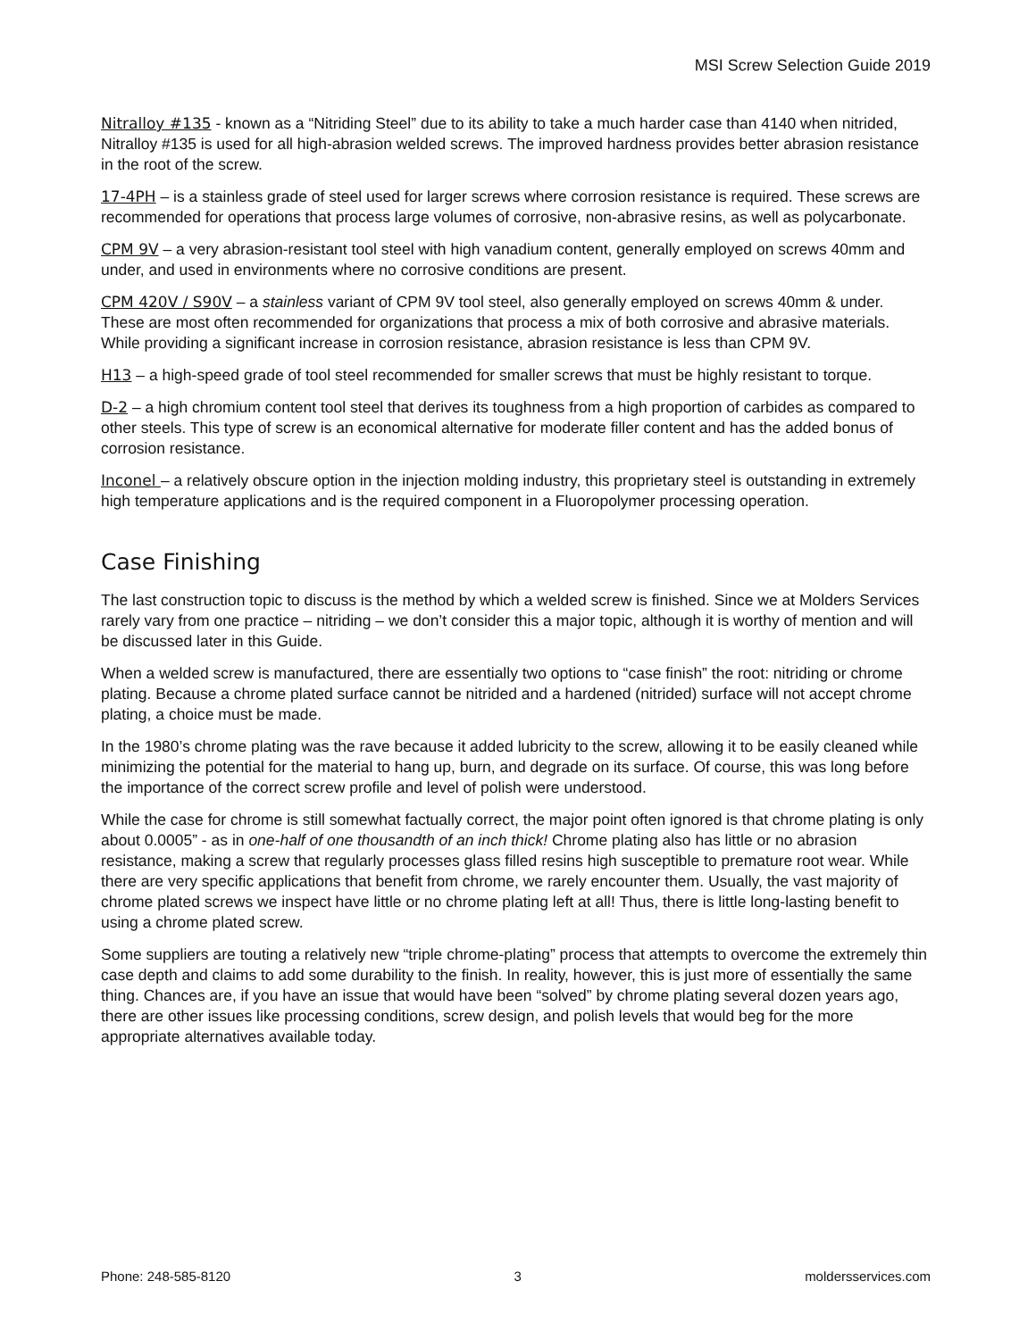MSI Screw Selection Guide 2019
Nitralloy #135 - known as a “Nitriding Steel” due to its ability to take a much harder case than 4140 when nitrided, Nitralloy #135 is used for all high-abrasion welded screws. The improved hardness provides better abrasion resistance in the root of the screw.
17-4PH – is a stainless grade of steel used for larger screws where corrosion resistance is required. These screws are recommended for operations that process large volumes of corrosive, non-abrasive resins, as well as polycarbonate.
CPM 9V – a very abrasion-resistant tool steel with high vanadium content, generally employed on screws 40mm and under, and used in environments where no corrosive conditions are present.
CPM 420V / S90V – a stainless variant of CPM 9V tool steel, also generally employed on screws 40mm & under. These are most often recommended for organizations that process a mix of both corrosive and abrasive materials. While providing a significant increase in corrosion resistance, abrasion resistance is less than CPM 9V.
H13 – a high-speed grade of tool steel recommended for smaller screws that must be highly resistant to torque.
D-2 – a high chromium content tool steel that derives its toughness from a high proportion of carbides as compared to other steels. This type of screw is an economical alternative for moderate filler content and has the added bonus of corrosion resistance.
Inconel – a relatively obscure option in the injection molding industry, this proprietary steel is outstanding in extremely high temperature applications and is the required component in a Fluoropolymer processing operation.
Case Finishing
The last construction topic to discuss is the method by which a welded screw is finished. Since we at Molders Services rarely vary from one practice – nitriding – we don’t consider this a major topic, although it is worthy of mention and will be discussed later in this Guide.
When a welded screw is manufactured, there are essentially two options to “case finish” the root: nitriding or chrome plating. Because a chrome plated surface cannot be nitrided and a hardened (nitrided) surface will not accept chrome plating, a choice must be made.
In the 1980’s chrome plating was the rave because it added lubricity to the screw, allowing it to be easily cleaned while minimizing the potential for the material to hang up, burn, and degrade on its surface. Of course, this was long before the importance of the correct screw profile and level of polish were understood.
While the case for chrome is still somewhat factually correct, the major point often ignored is that chrome plating is only about 0.0005” - as in one-half of one thousandth of an inch thick! Chrome plating also has little or no abrasion resistance, making a screw that regularly processes glass filled resins high susceptible to premature root wear. While there are very specific applications that benefit from chrome, we rarely encounter them. Usually, the vast majority of chrome plated screws we inspect have little or no chrome plating left at all! Thus, there is little long-lasting benefit to using a chrome plated screw.
Some suppliers are touting a relatively new “triple chrome-plating” process that attempts to overcome the extremely thin case depth and claims to add some durability to the finish. In reality, however, this is just more of essentially the same thing. Chances are, if you have an issue that would have been “solved” by chrome plating several dozen years ago, there are other issues like processing conditions, screw design, and polish levels that would beg for the more appropriate alternatives available today.
Phone: 248-585-8120 3 moldersservices.com